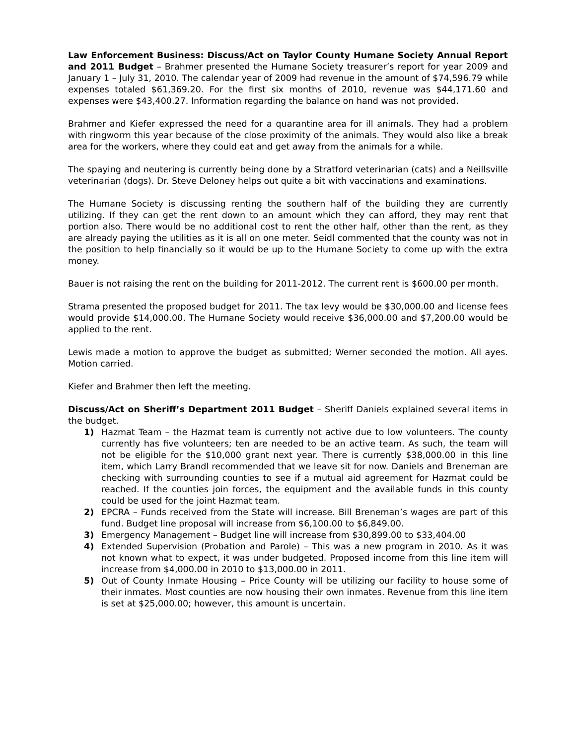Law Enforcement Business: Discuss/Act on Taylor County Humane Society Annual Report and 2011 Budget – Brahmer presented the Humane Society treasurer’s report for year 2009 and January 1 – July 31, 2010. The calendar year of 2009 had revenue in the amount of $74,596.79 while expenses totaled $61,369.20. For the first six months of 2010, revenue was $44,171.60 and expenses were $43,400.27. Information regarding the balance on hand was not provided.
Brahmer and Kiefer expressed the need for a quarantine area for ill animals. They had a problem with ringworm this year because of the close proximity of the animals. They would also like a break area for the workers, where they could eat and get away from the animals for a while.
The spaying and neutering is currently being done by a Stratford veterinarian (cats) and a Neillsville veterinarian (dogs). Dr. Steve Deloney helps out quite a bit with vaccinations and examinations.
The Humane Society is discussing renting the southern half of the building they are currently utilizing. If they can get the rent down to an amount which they can afford, they may rent that portion also. There would be no additional cost to rent the other half, other than the rent, as they are already paying the utilities as it is all on one meter. Seidl commented that the county was not in the position to help financially so it would be up to the Humane Society to come up with the extra money.
Bauer is not raising the rent on the building for 2011-2012. The current rent is $600.00 per month.
Strama presented the proposed budget for 2011. The tax levy would be $30,000.00 and license fees would provide $14,000.00. The Humane Society would receive $36,000.00 and $7,200.00 would be applied to the rent.
Lewis made a motion to approve the budget as submitted; Werner seconded the motion. All ayes. Motion carried.
Kiefer and Brahmer then left the meeting.
Discuss/Act on Sheriff’s Department 2011 Budget – Sheriff Daniels explained several items in the budget.
1) Hazmat Team – the Hazmat team is currently not active due to low volunteers. The county currently has five volunteers; ten are needed to be an active team. As such, the team will not be eligible for the $10,000 grant next year. There is currently $38,000.00 in this line item, which Larry Brandl recommended that we leave sit for now. Daniels and Breneman are checking with surrounding counties to see if a mutual aid agreement for Hazmat could be reached. If the counties join forces, the equipment and the available funds in this county could be used for the joint Hazmat team.
2) EPCRA – Funds received from the State will increase. Bill Breneman’s wages are part of this fund. Budget line proposal will increase from $6,100.00 to $6,849.00.
3) Emergency Management – Budget line will increase from $30,899.00 to $33,404.00
4) Extended Supervision (Probation and Parole) – This was a new program in 2010. As it was not known what to expect, it was under budgeted. Proposed income from this line item will increase from $4,000.00 in 2010 to $13,000.00 in 2011.
5) Out of County Inmate Housing – Price County will be utilizing our facility to house some of their inmates. Most counties are now housing their own inmates. Revenue from this line item is set at $25,000.00; however, this amount is uncertain.